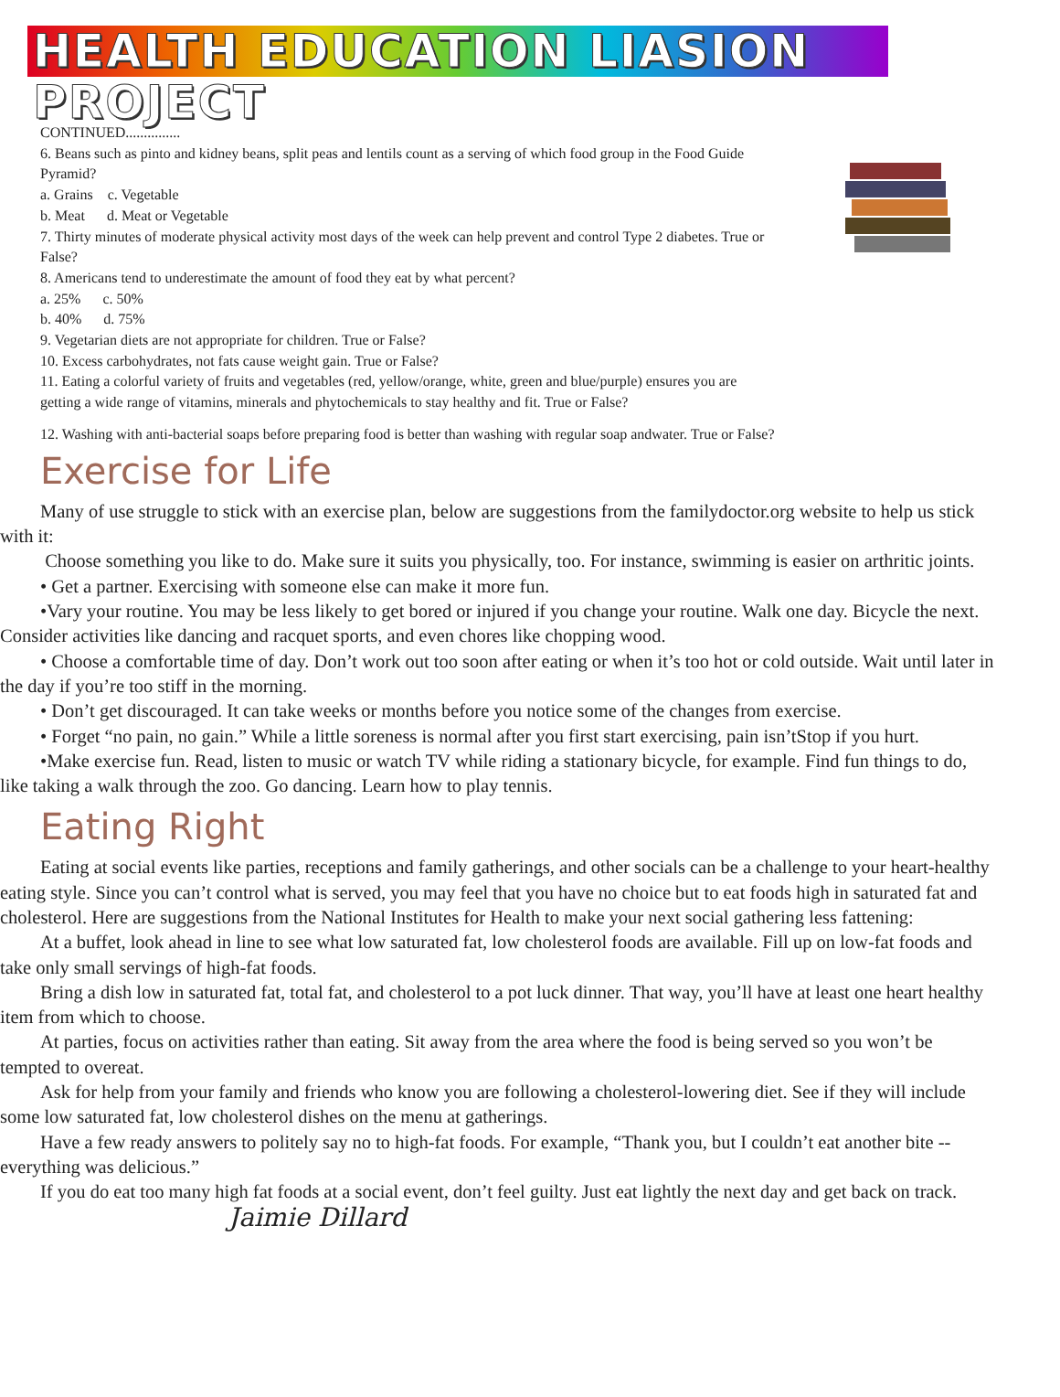HEALTH EDUCATION LIASION PROJECT
CONTINUED...............
6. Beans such as pinto and kidney beans, split peas and lentils count as a serving of which food group in the Food Guide Pyramid?
a. Grains c. Vegetable
b. Meat d. Meat or Vegetable
7. Thirty minutes of moderate physical activity most days of the week can help prevent and control Type 2 diabetes. True or False?
8. Americans tend to underestimate the amount of food they eat by what percent?
a. 25% c. 50%
b. 40% d. 75%
9. Vegetarian diets are not appropriate for children. True or False?
10. Excess carbohydrates, not fats cause weight gain. True or False?
11. Eating a colorful variety of fruits and vegetables (red, yellow/orange, white, green and blue/purple) ensures you are getting a wide range of vitamins, minerals and phytochemicals to stay healthy and fit. True or False?
12. Washing with anti-bacterial soaps before preparing food is better than washing with regular soap andwater. True or False?
Exercise for Life
Many of use struggle to stick with an exercise plan, below are suggestions from the familydoctor.org website to help us stick with it:
Choose something you like to do. Make sure it suits you physically, too. For instance, swimming is easier on arthritic joints.
• Get a partner. Exercising with someone else can make it more fun.
•Vary your routine. You may be less likely to get bored or injured if you change your routine. Walk one day. Bicycle the next. Consider activities like dancing and racquet sports, and even chores like chopping wood.
• Choose a comfortable time of day. Don’t work out too soon after eating or when it’s too hot or cold outside. Wait until later in the day if you’re too stiff in the morning.
• Don’t get discouraged. It can take weeks or months before you notice some of the changes from exercise.
• Forget “no pain, no gain.” While a little soreness is normal after you first start exercising, pain isn’tStop if you hurt.
•Make exercise fun. Read, listen to music or watch TV while riding a stationary bicycle, for example. Find fun things to do, like taking a walk through the zoo. Go dancing. Learn how to play tennis.
Eating Right
Eating at social events like parties, receptions and family gatherings, and other socials can be a challenge to your heart-healthy eating style. Since you can’t control what is served, you may feel that you have no choice but to eat foods high in saturated fat and cholesterol. Here are suggestions from the National Institutes for Health to make your next social gathering less fattening:
At a buffet, look ahead in line to see what low saturated fat, low cholesterol foods are available. Fill up on low-fat foods and take only small servings of high-fat foods.
Bring a dish low in saturated fat, total fat, and cholesterol to a pot luck dinner. That way, you’ll have at least one heart healthy item from which to choose.
At parties, focus on activities rather than eating. Sit away from the area where the food is being served so you won’t be tempted to overeat.
Ask for help from your family and friends who know you are following a cholesterol-lowering diet. See if they will include some low saturated fat, low cholesterol dishes on the menu at gatherings.
Have a few ready answers to politely say no to high-fat foods. For example, “Thank you, but I couldn’t eat another bite -- everything was delicious.”
If you do eat too many high fat foods at a social event, don’t feel guilty. Just eat lightly the next day and get back on track. Jaimie Dillard